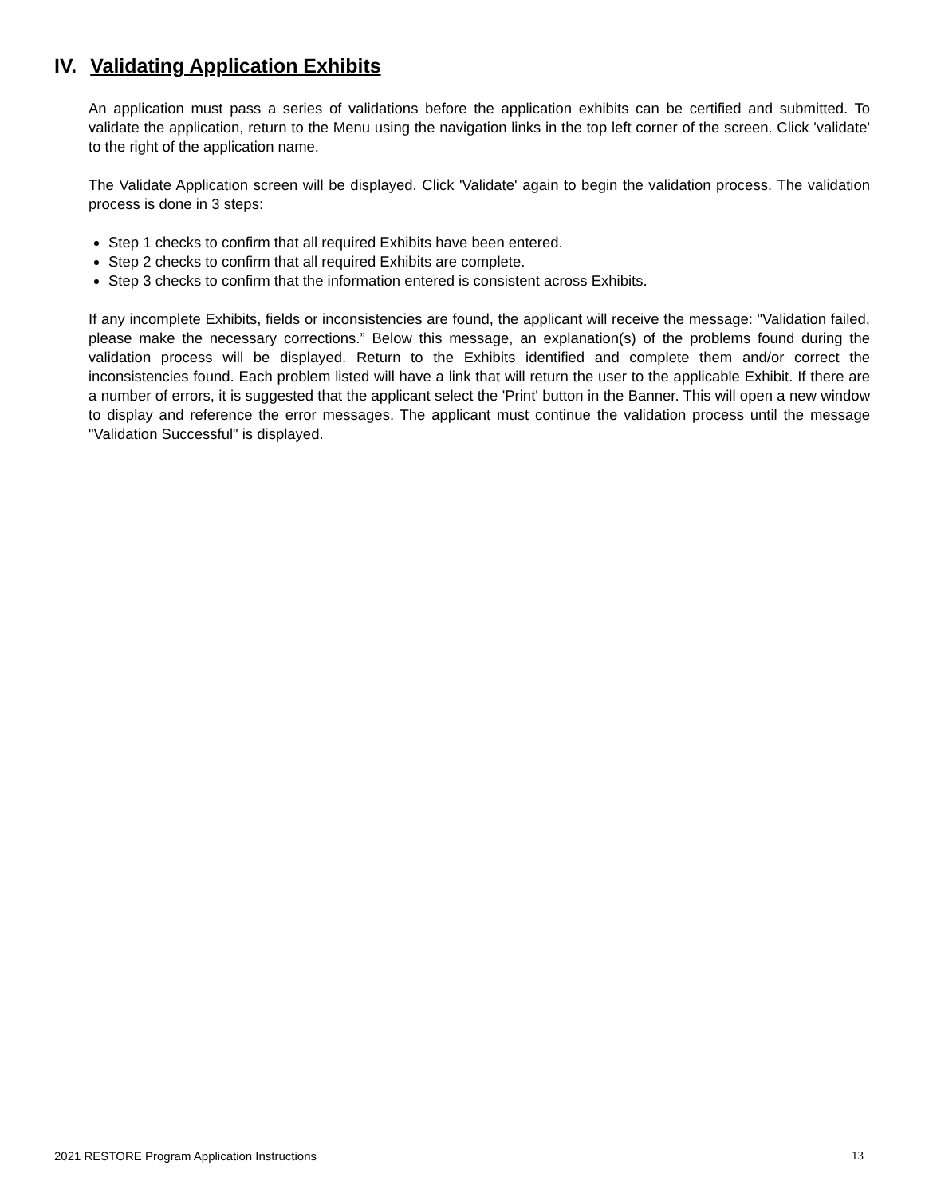IV. Validating Application Exhibits
An application must pass a series of validations before the application exhibits can be certified and submitted. To validate the application, return to the Menu using the navigation links in the top left corner of the screen. Click 'validate' to the right of the application name.
The Validate Application screen will be displayed. Click 'Validate' again to begin the validation process. The validation process is done in 3 steps:
Step 1 checks to confirm that all required Exhibits have been entered.
Step 2 checks to confirm that all required Exhibits are complete.
Step 3 checks to confirm that the information entered is consistent across Exhibits.
If any incomplete Exhibits, fields or inconsistencies are found, the applicant will receive the message: "Validation failed, please make the necessary corrections.” Below this message, an explanation(s) of the problems found during the validation process will be displayed. Return to the Exhibits identified and complete them and/or correct the inconsistencies found. Each problem listed will have a link that will return the user to the applicable Exhibit. If there are a number of errors, it is suggested that the applicant select the 'Print' button in the Banner. This will open a new window to display and reference the error messages. The applicant must continue the validation process until the message "Validation Successful" is displayed.
2021 RESTORE Program Application Instructions 13